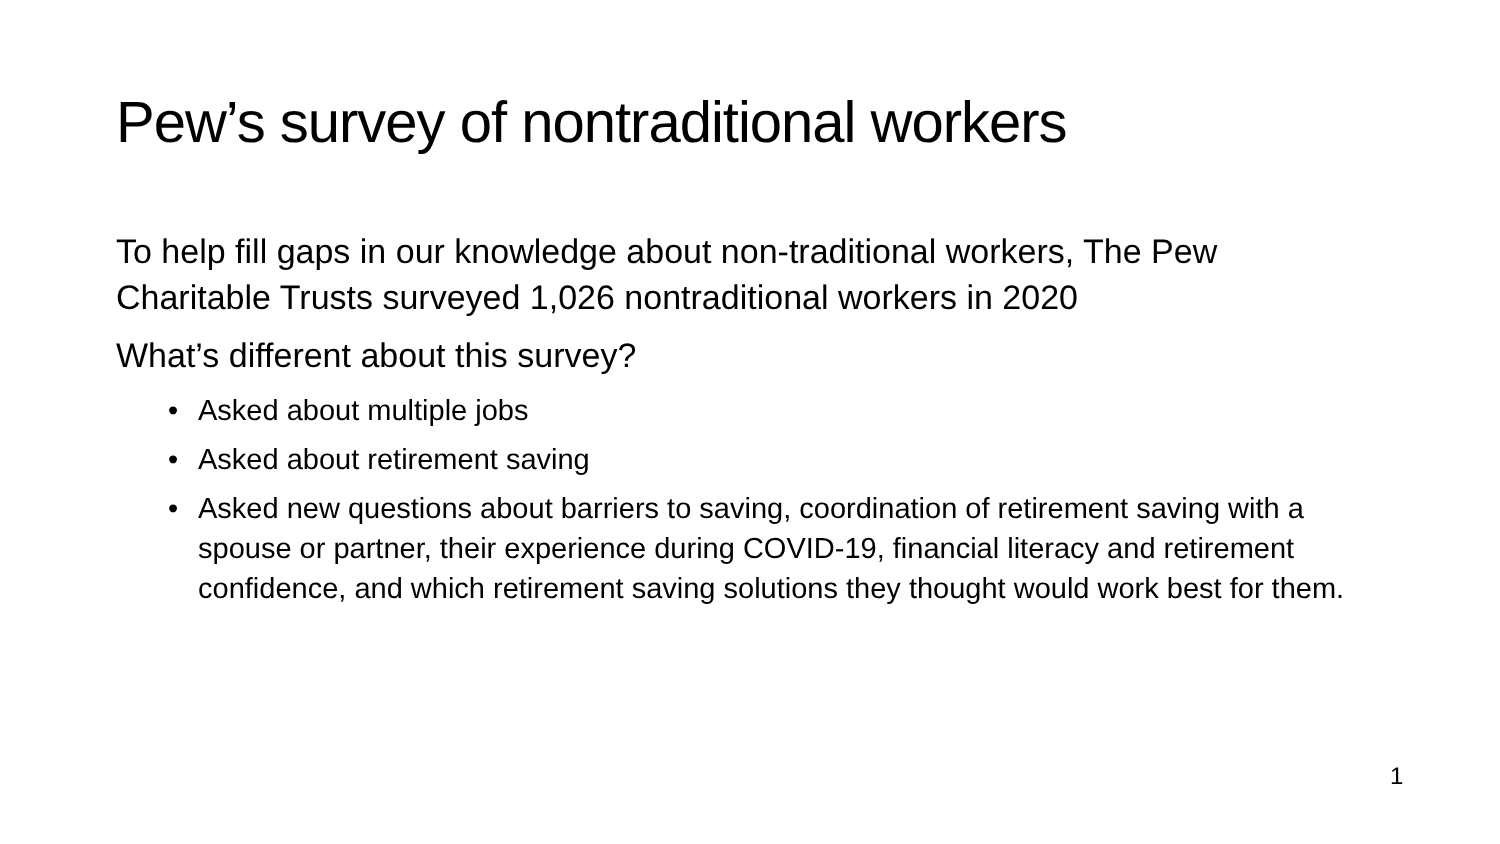Pew’s survey of nontraditional workers
To help fill gaps in our knowledge about non-traditional workers, The Pew Charitable Trusts surveyed 1,026 nontraditional workers in 2020
What’s different about this survey?
• Asked about multiple jobs
• Asked about retirement saving
• Asked new questions about barriers to saving, coordination of retirement saving with a spouse or partner, their experience during COVID-19, financial literacy and retirement confidence, and which retirement saving solutions they thought would work best for them.
1